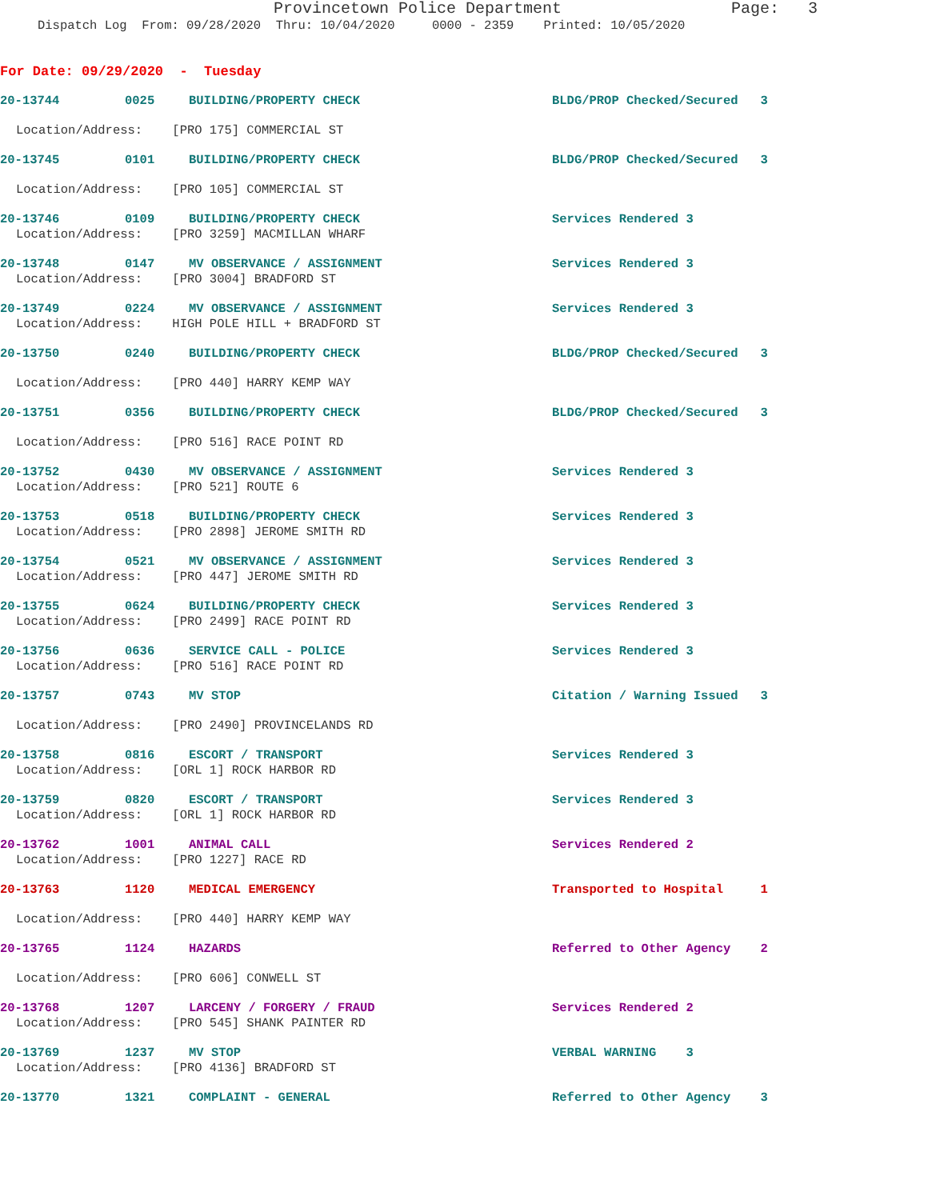Provincetown Police Department Page: 3
Dispatch Log From: 09/28/2020 Thru: 10/04/2020 0000 - 2359 Printed: 10/05/2020
For Date: 09/29/2020 - Tuesday
20-13744 0025 BUILDING/PROPERTY CHECK BLDG/PROP Checked/Secured 3
Location/Address: [PRO 175] COMMERCIAL ST
20-13745 0101 BUILDING/PROPERTY CHECK BLDG/PROP Checked/Secured 3
Location/Address: [PRO 105] COMMERCIAL ST
20-13746 0109 BUILDING/PROPERTY CHECK Services Rendered 3
Location/Address: [PRO 3259] MACMILLAN WHARF
20-13748 0147 MV OBSERVANCE / ASSIGNMENT Services Rendered 3
Location/Address: [PRO 3004] BRADFORD ST
20-13749 0224 MV OBSERVANCE / ASSIGNMENT Services Rendered 3
Location/Address: HIGH POLE HILL + BRADFORD ST
20-13750 0240 BUILDING/PROPERTY CHECK BLDG/PROP Checked/Secured 3
Location/Address: [PRO 440] HARRY KEMP WAY
20-13751 0356 BUILDING/PROPERTY CHECK BLDG/PROP Checked/Secured 3
Location/Address: [PRO 516] RACE POINT RD
20-13752 0430 MV OBSERVANCE / ASSIGNMENT Services Rendered 3
Location/Address: [PRO 521] ROUTE 6
20-13753 0518 BUILDING/PROPERTY CHECK Services Rendered 3
Location/Address: [PRO 2898] JEROME SMITH RD
20-13754 0521 MV OBSERVANCE / ASSIGNMENT Services Rendered 3
Location/Address: [PRO 447] JEROME SMITH RD
20-13755 0624 BUILDING/PROPERTY CHECK Services Rendered 3
Location/Address: [PRO 2499] RACE POINT RD
20-13756 0636 SERVICE CALL - POLICE Services Rendered 3
Location/Address: [PRO 516] RACE POINT RD
20-13757 0743 MV STOP Citation / Warning Issued 3
Location/Address: [PRO 2490] PROVINCELANDS RD
20-13758 0816 ESCORT / TRANSPORT Services Rendered 3
Location/Address: [ORL 1] ROCK HARBOR RD
20-13759 0820 ESCORT / TRANSPORT Services Rendered 3
Location/Address: [ORL 1] ROCK HARBOR RD
20-13762 1001 ANIMAL CALL Services Rendered 2
Location/Address: [PRO 1227] RACE RD
20-13763 1120 MEDICAL EMERGENCY Transported to Hospital 1
Location/Address: [PRO 440] HARRY KEMP WAY
20-13765 1124 HAZARDS Referred to Other Agency 2
Location/Address: [PRO 606] CONWELL ST
20-13768 1207 LARCENY / FORGERY / FRAUD Services Rendered 2
Location/Address: [PRO 545] SHANK PAINTER RD
20-13769 1237 MV STOP VERBAL WARNING 3
Location/Address: [PRO 4136] BRADFORD ST
20-13770 1321 COMPLAINT - GENERAL Referred to Other Agency 3